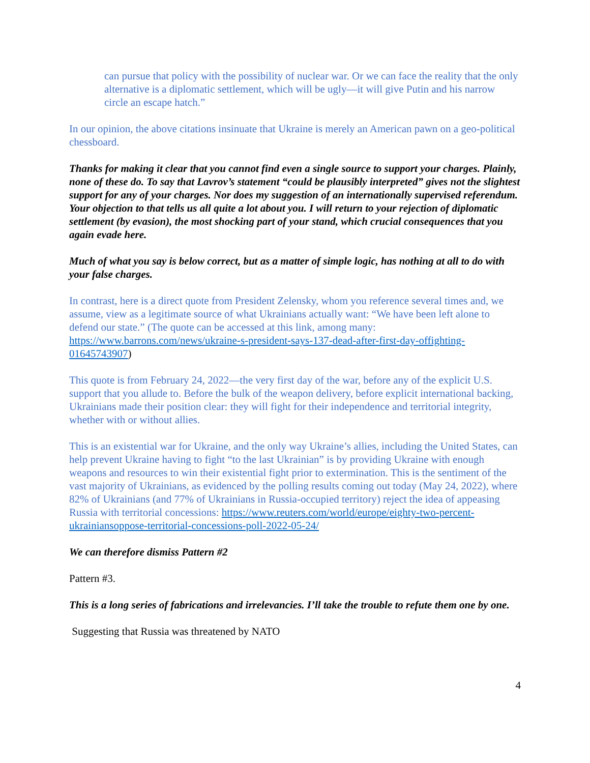can pursue that policy with the possibility of nuclear war. Or we can face the reality that the only alternative is a diplomatic settlement, which will be ugly—it will give Putin and his narrow circle an escape hatch.”
In our opinion, the above citations insinuate that Ukraine is merely an American pawn on a geo-political chessboard.
Thanks for making it clear that you cannot find even a single source to support your charges. Plainly, none of these do. To say that Lavrov’s statement “could be plausibly interpreted” gives not the slightest support for any of your charges. Nor does my suggestion of an internationally supervised referendum. Your objection to that tells us all quite a lot about you. I will return to your rejection of diplomatic settlement (by evasion), the most shocking part of your stand, which crucial consequences that you again evade here.
Much of what you say is below correct, but as a matter of simple logic, has nothing at all to do with your false charges.
In contrast, here is a direct quote from President Zelensky, whom you reference several times and, we assume, view as a legitimate source of what Ukrainians actually want: “We have been left alone to defend our state.” (The quote can be accessed at this link, among many: https://www.barrons.com/news/ukraine-s-president-says-137-dead-after-first-day-offighting-01645743907)
This quote is from February 24, 2022—the very first day of the war, before any of the explicit U.S. support that you allude to. Before the bulk of the weapon delivery, before explicit international backing, Ukrainians made their position clear: they will fight for their independence and territorial integrity, whether with or without allies.
This is an existential war for Ukraine, and the only way Ukraine’s allies, including the United States, can help prevent Ukraine having to fight “to the last Ukrainian” is by providing Ukraine with enough weapons and resources to win their existential fight prior to extermination. This is the sentiment of the vast majority of Ukrainians, as evidenced by the polling results coming out today (May 24, 2022), where 82% of Ukrainians (and 77% of Ukrainians in Russia-occupied territory) reject the idea of appeasing Russia with territorial concessions: https://www.reuters.com/world/europe/eighty-two-percent-ukrainiansoppose-territorial-concessions-poll-2022-05-24/
We can therefore dismiss Pattern #2
Pattern #3.
This is a long series of fabrications and irrelevancies. I’ll take the trouble to refute them one by one.
Suggesting that Russia was threatened by NATO
4